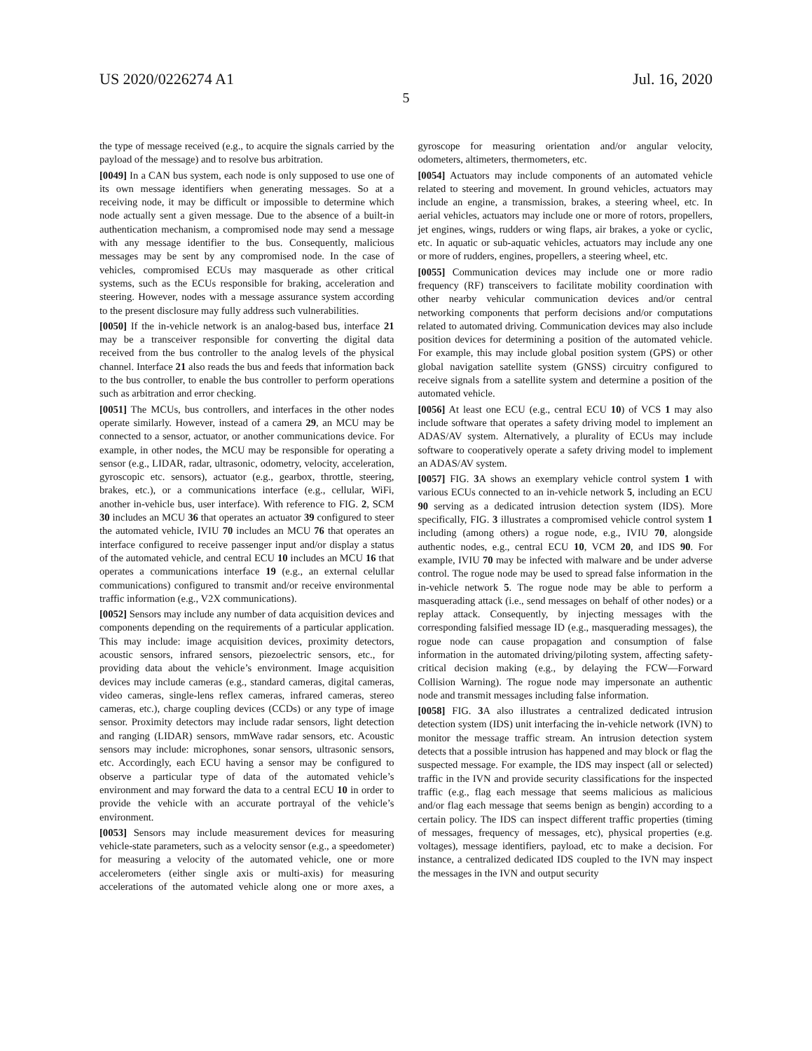US 2020/0226274 A1 Jul. 16, 2020
5
the type of message received (e.g., to acquire the signals carried by the payload of the message) and to resolve bus arbitration.
[0049] In a CAN bus system, each node is only supposed to use one of its own message identifiers when generating messages. So at a receiving node, it may be difficult or impossible to determine which node actually sent a given message. Due to the absence of a built-in authentication mechanism, a compromised node may send a message with any message identifier to the bus. Consequently, malicious messages may be sent by any compromised node. In the case of vehicles, compromised ECUs may masquerade as other critical systems, such as the ECUs responsible for braking, acceleration and steering. However, nodes with a message assurance system according to the present disclosure may fully address such vulnerabilities.
[0050] If the in-vehicle network is an analog-based bus, interface 21 may be a transceiver responsible for converting the digital data received from the bus controller to the analog levels of the physical channel. Interface 21 also reads the bus and feeds that information back to the bus controller, to enable the bus controller to perform operations such as arbitration and error checking.
[0051] The MCUs, bus controllers, and interfaces in the other nodes operate similarly. However, instead of a camera 29, an MCU may be connected to a sensor, actuator, or another communications device. For example, in other nodes, the MCU may be responsible for operating a sensor (e.g., LIDAR, radar, ultrasonic, odometry, velocity, acceleration, gyroscopic etc. sensors), actuator (e.g., gearbox, throttle, steering, brakes, etc.), or a communications interface (e.g., cellular, WiFi, another in-vehicle bus, user interface). With reference to FIG. 2, SCM 30 includes an MCU 36 that operates an actuator 39 configured to steer the automated vehicle, IVIU 70 includes an MCU 76 that operates an interface configured to receive passenger input and/or display a status of the automated vehicle, and central ECU 10 includes an MCU 16 that operates a communications interface 19 (e.g., an external celullar communications) configured to transmit and/or receive environmental traffic information (e.g., V2X communications).
[0052] Sensors may include any number of data acquisition devices and components depending on the requirements of a particular application. This may include: image acquisition devices, proximity detectors, acoustic sensors, infrared sensors, piezoelectric sensors, etc., for providing data about the vehicle’s environment. Image acquisition devices may include cameras (e.g., standard cameras, digital cameras, video cameras, single-lens reflex cameras, infrared cameras, stereo cameras, etc.), charge coupling devices (CCDs) or any type of image sensor. Proximity detectors may include radar sensors, light detection and ranging (LIDAR) sensors, mmWave radar sensors, etc. Acoustic sensors may include: microphones, sonar sensors, ultrasonic sensors, etc. Accordingly, each ECU having a sensor may be configured to observe a particular type of data of the automated vehicle’s environment and may forward the data to a central ECU 10 in order to provide the vehicle with an accurate portrayal of the vehicle’s environment.
[0053] Sensors may include measurement devices for measuring vehicle-state parameters, such as a velocity sensor (e.g., a speedometer) for measuring a velocity of the automated vehicle, one or more accelerometers (either single axis or multi-axis) for measuring accelerations of the automated vehicle along one or more axes, a gyroscope for measuring orientation and/or angular velocity, odometers, altimeters, thermometers, etc.
[0054] Actuators may include components of an automated vehicle related to steering and movement. In ground vehicles, actuators may include an engine, a transmission, brakes, a steering wheel, etc. In aerial vehicles, actuators may include one or more of rotors, propellers, jet engines, wings, rudders or wing flaps, air brakes, a yoke or cyclic, etc. In aquatic or sub-aquatic vehicles, actuators may include any one or more of rudders, engines, propellers, a steering wheel, etc.
[0055] Communication devices may include one or more radio frequency (RF) transceivers to facilitate mobility coordination with other nearby vehicular communication devices and/or central networking components that perform decisions and/or computations related to automated driving. Communication devices may also include position devices for determining a position of the automated vehicle. For example, this may include global position system (GPS) or other global navigation satellite system (GNSS) circuitry configured to receive signals from a satellite system and determine a position of the automated vehicle.
[0056] At least one ECU (e.g., central ECU 10) of VCS 1 may also include software that operates a safety driving model to implement an ADAS/AV system. Alternatively, a plurality of ECUs may include software to cooperatively operate a safety driving model to implement an ADAS/AV system.
[0057] FIG. 3 A shows an exemplary vehicle control system 1 with various ECUs connected to an in-vehicle network 5, including an ECU 90 serving as a dedicated intrusion detection system (IDS). More specifically, FIG. 3 illustrates a compromised vehicle control system 1 including (among others) a rogue node, e.g., IVIU 70, alongside authentic nodes, e.g., central ECU 10, VCM 20, and IDS 90. For example, IVIU 70 may be infected with malware and be under adverse control. The rogue node may be used to spread false information in the in-vehicle network 5. The rogue node may be able to perform a masquerading attack (i.e., send messages on behalf of other nodes) or a replay attack. Consequently, by injecting messages with the corresponding falsified message ID (e.g., masquerading messages), the rogue node can cause propagation and consumption of false information in the automated driving/piloting system, affecting safety-critical decision making (e.g., by delaying the FCW—Forward Collision Warning). The rogue node may impersonate an authentic node and transmit messages including false information.
[0058] FIG. 3 A also illustrates a centralized dedicated intrusion detection system (IDS) unit interfacing the in-vehicle network (IVN) to monitor the message traffic stream. An intrusion detection system detects that a possible intrusion has happened and may block or flag the suspected message. For example, the IDS may inspect (all or selected) traffic in the IVN and provide security classifications for the inspected traffic (e.g., flag each message that seems malicious as malicious and/or flag each message that seems benign as bengin) according to a certain policy. The IDS can inspect different traffic properties (timing of messages, frequency of messages, etc), physical properties (e.g. voltages), message identifiers, payload, etc to make a decision. For instance, a centralized dedicated IDS coupled to the IVN may inspect the messages in the IVN and output security